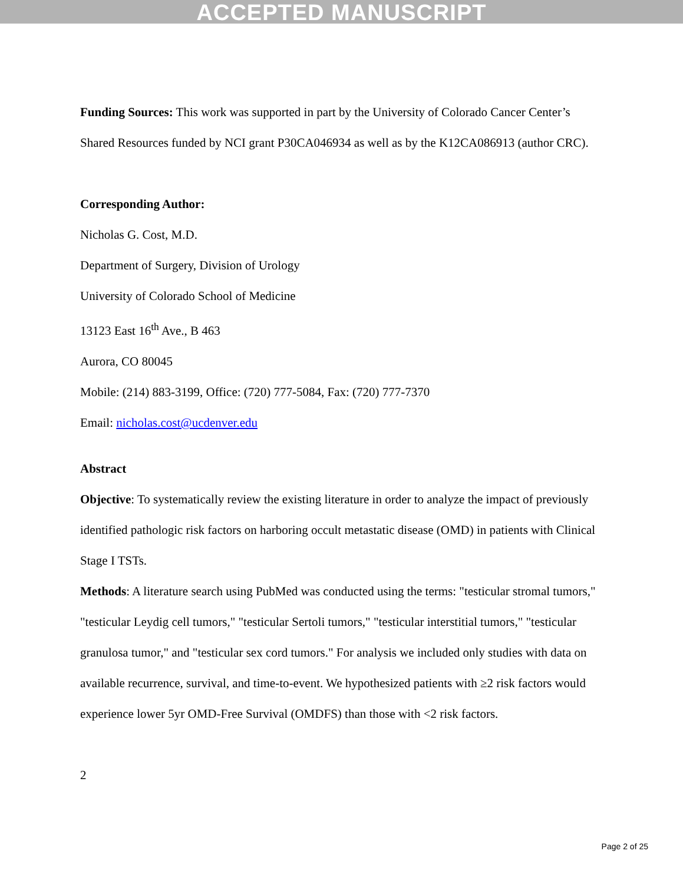ACCEPTED MANUSCRIPT
Funding Sources: This work was supported in part by the University of Colorado Cancer Center’s Shared Resources funded by NCI grant P30CA046934 as well as by the K12CA086913 (author CRC).
Corresponding Author:
Nicholas G. Cost, M.D.
Department of Surgery, Division of Urology
University of Colorado School of Medicine
13123 East 16<sup>th</sup> Ave., B 463
Aurora, CO 80045
Mobile: (214) 883-3199, Office: (720) 777-5084, Fax: (720) 777-7370
Email: nicholas.cost@ucdenver.edu
Abstract
Objective: To systematically review the existing literature in order to analyze the impact of previously identified pathologic risk factors on harboring occult metastatic disease (OMD) in patients with Clinical Stage I TSTs.
Methods: A literature search using PubMed was conducted using the terms: "testicular stromal tumors," "testicular Leydig cell tumors," "testicular Sertoli tumors," "testicular interstitial tumors," "testicular granulosa tumor," and "testicular sex cord tumors." For analysis we included only studies with data on available recurrence, survival, and time-to-event. We hypothesized patients with ≥2 risk factors would experience lower 5yr OMD-Free Survival (OMDFS) than those with <2 risk factors.
2
Page 2 of 25